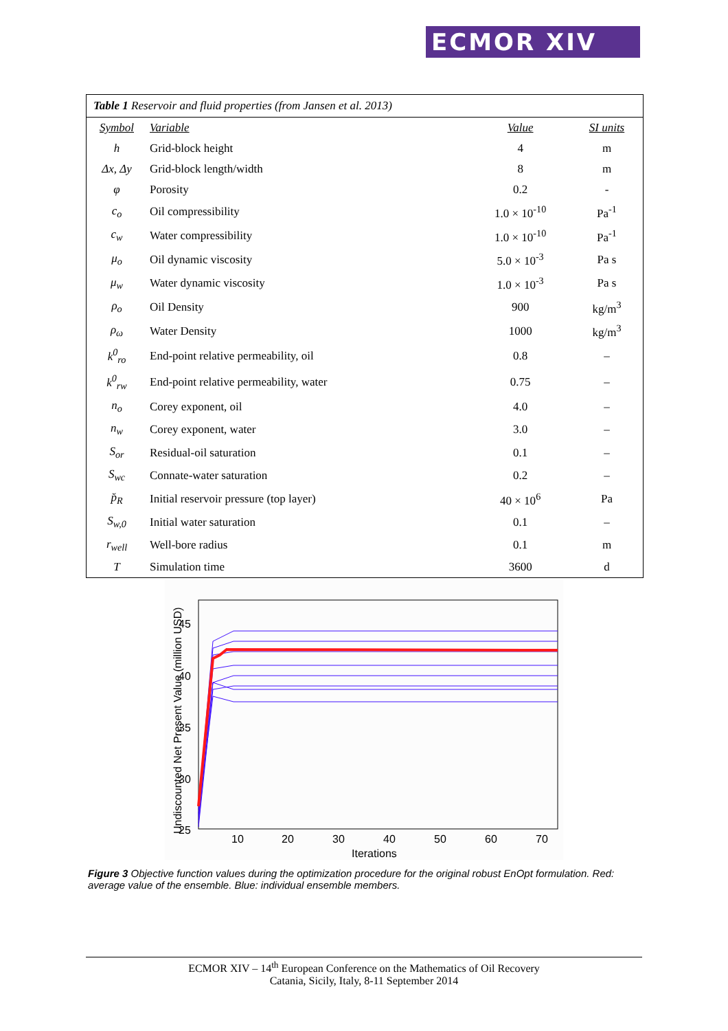ECMOR XIV
Table 1 Reservoir and fluid properties (from Jansen et al. 2013)
| Symbol | Variable | Value | SI units |
| --- | --- | --- | --- |
| h | Grid-block height | 4 | m |
| Δx, Δy | Grid-block length/width | 8 | m |
| φ | Porosity | 0.2 | - |
| c<sub>o</sub> | Oil compressibility | 1.0 × 10<sup>-10</sup> | Pa<sup>-1</sup> |
| c<sub>w</sub> | Water compressibility | 1.0 × 10<sup>-10</sup> | Pa<sup>-1</sup> |
| μ<sub>o</sub> | Oil dynamic viscosity | 5.0 × 10<sup>-3</sup> | Pa s |
| μ<sub>w</sub> | Water dynamic viscosity | 1.0 × 10<sup>-3</sup> | Pa s |
| ρ<sub>o</sub> | Oil Density | 900 | kg/m<sup>3</sup> |
| ρ<sub>ω</sub> | Water Density | 1000 | kg/m<sup>3</sup> |
| k<sup>0</sup><sub>ro</sub> | End-point relative permeability, oil | 0.8 | – |
| k<sup>0</sup><sub>rw</sub> | End-point relative permeability, water | 0.75 | – |
| n<sub>o</sub> | Corey exponent, oil | 4.0 | – |
| n<sub>w</sub> | Corey exponent, water | 3.0 | – |
| S<sub>or</sub> | Residual-oil saturation | 0.1 | – |
| S<sub>wc</sub> | Connate-water saturation | 0.2 | – |
| p̆<sub>R</sub> | Initial reservoir pressure (top layer) | 40 × 10<sup>6</sup> | Pa |
| S<sub>w,0</sub> | Initial water saturation | 0.1 | – |
| r<sub>well</sub> | Well-bore radius | 0.1 | m |
| T | Simulation time | 3600 | d |
45
40
35
30
25
10
20
30
40
50
60
70
Iterations
Undiscounted Net Present Value (million USD)
Figure 3 Objective function values during the optimization procedure for the original robust EnOpt formulation. Red: average value of the ensemble. Blue: individual ensemble members.
ECMOR XIV – 14<sup>th</sup> European Conference on the Mathematics of Oil Recovery
Catania, Sicily, Italy, 8-11 September 2014